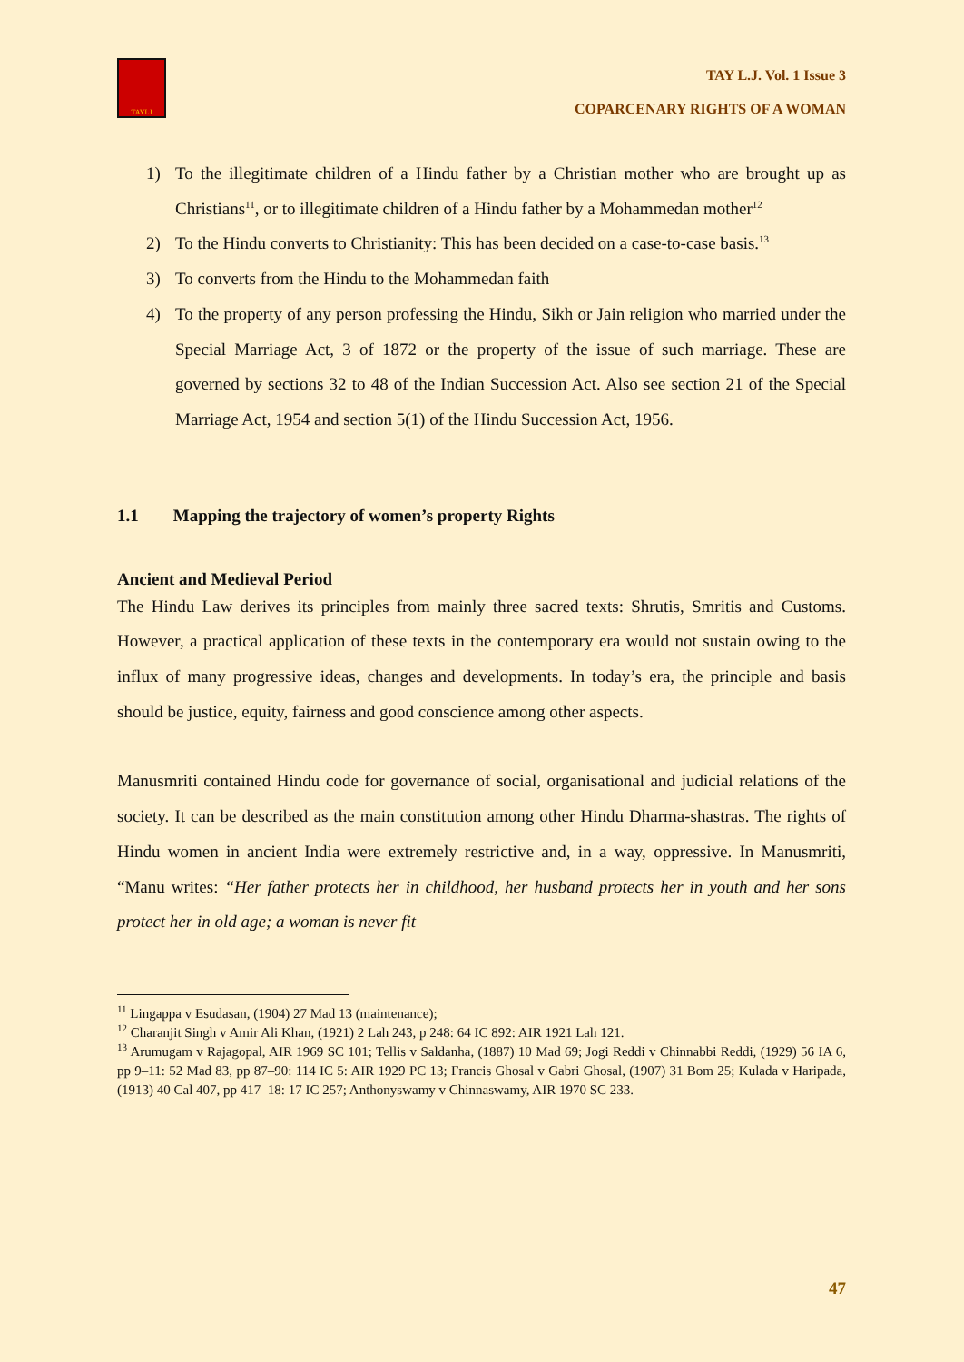TAYLJ
TAY L.J. Vol. 1 Issue 3
COPARCENARY RIGHTS OF A WOMAN
1) To the illegitimate children of a Hindu father by a Christian mother who are brought up as Christians<sup>11</sup>, or to illegitimate children of a Hindu father by a Mohammedan mother<sup>12</sup>
2) To the Hindu converts to Christianity: This has been decided on a case-to-case basis.<sup>13</sup>
3) To converts from the Hindu to the Mohammedan faith
4) To the property of any person professing the Hindu, Sikh or Jain religion who married under the Special Marriage Act, 3 of 1872 or the property of the issue of such marriage. These are governed by sections 32 to 48 of the Indian Succession Act. Also see section 21 of the Special Marriage Act, 1954 and section 5(1) of the Hindu Succession Act, 1956.
1.1 Mapping the trajectory of women’s property Rights
Ancient and Medieval Period
The Hindu Law derives its principles from mainly three sacred texts: Shrutis, Smritis and Customs. However, a practical application of these texts in the contemporary era would not sustain owing to the influx of many progressive ideas, changes and developments. In today’s era, the principle and basis should be justice, equity, fairness and good conscience among other aspects.
Manusmriti contained Hindu code for governance of social, organisational and judicial relations of the society. It can be described as the main constitution among other Hindu Dharma-shastras. The rights of Hindu women in ancient India were extremely restrictive and, in a way, oppressive. In Manusmriti, “Manu writes: “Her father protects her in childhood, her husband protects her in youth and her sons protect her in old age; a woman is never fit
<sup>11</sup> Lingappa v Esudasan, (1904) 27 Mad 13 (maintenance);
<sup>12</sup> Charanjit Singh v Amir Ali Khan, (1921) 2 Lah 243, p 248: 64 IC 892: AIR 1921 Lah 121.
<sup>13</sup> Arumugam v Rajagopal, AIR 1969 SC 101; Tellis v Saldanha, (1887) 10 Mad 69; Jogi Reddi v Chinnabbi Reddi, (1929) 56 IA 6, pp 9–11: 52 Mad 83, pp 87–90: 114 IC 5: AIR 1929 PC 13; Francis Ghosal v Gabri Ghosal, (1907) 31 Bom 25; Kulada v Haripada, (1913) 40 Cal 407, pp 417–18: 17 IC 257; Anthonyswamy v Chinnaswamy, AIR 1970 SC 233.
47